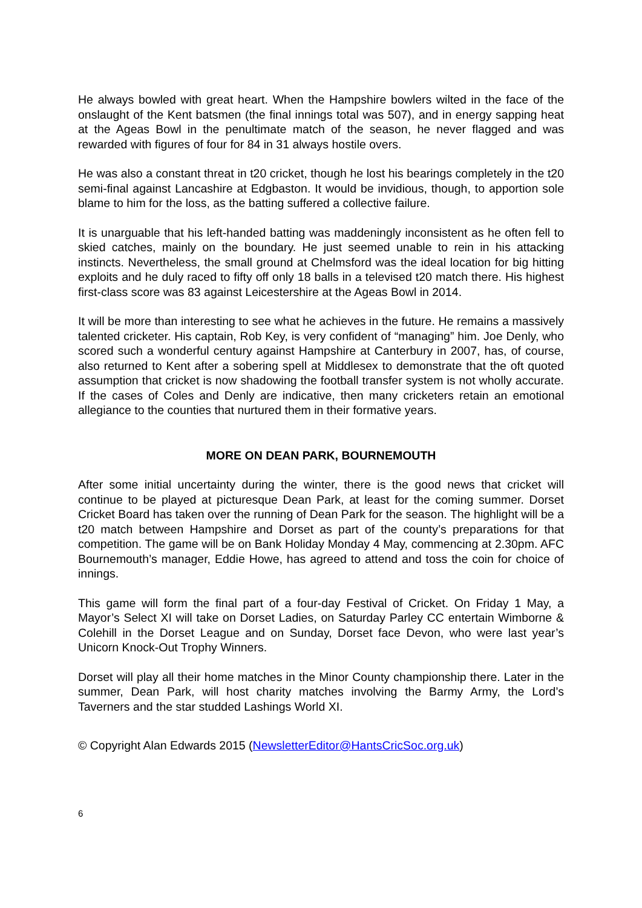He always bowled with great heart. When the Hampshire bowlers wilted in the face of the onslaught of the Kent batsmen (the final innings total was 507), and in energy sapping heat at the Ageas Bowl in the penultimate match of the season, he never flagged and was rewarded with figures of four for 84 in 31 always hostile overs.
He was also a constant threat in t20 cricket, though he lost his bearings completely in the t20 semi-final against Lancashire at Edgbaston. It would be invidious, though, to apportion sole blame to him for the loss, as the batting suffered a collective failure.
It is unarguable that his left-handed batting was maddeningly inconsistent as he often fell to skied catches, mainly on the boundary. He just seemed unable to rein in his attacking instincts. Nevertheless, the small ground at Chelmsford was the ideal location for big hitting exploits and he duly raced to fifty off only 18 balls in a televised t20 match there. His highest first-class score was 83 against Leicestershire at the Ageas Bowl in 2014.
It will be more than interesting to see what he achieves in the future. He remains a massively talented cricketer. His captain, Rob Key, is very confident of “managing” him. Joe Denly, who scored such a wonderful century against Hampshire at Canterbury in 2007, has, of course, also returned to Kent after a sobering spell at Middlesex to demonstrate that the oft quoted assumption that cricket is now shadowing the football transfer system is not wholly accurate. If the cases of Coles and Denly are indicative, then many cricketers retain an emotional allegiance to the counties that nurtured them in their formative years.
MORE ON DEAN PARK, BOURNEMOUTH
After some initial uncertainty during the winter, there is the good news that cricket will continue to be played at picturesque Dean Park, at least for the coming summer. Dorset Cricket Board has taken over the running of Dean Park for the season. The highlight will be a t20 match between Hampshire and Dorset as part of the county’s preparations for that competition. The game will be on Bank Holiday Monday 4 May, commencing at 2.30pm. AFC Bournemouth’s manager, Eddie Howe, has agreed to attend and toss the coin for choice of innings.
This game will form the final part of a four-day Festival of Cricket. On Friday 1 May, a Mayor’s Select XI will take on Dorset Ladies, on Saturday Parley CC entertain Wimborne & Colehill in the Dorset League and on Sunday, Dorset face Devon, who were last year’s Unicorn Knock-Out Trophy Winners.
Dorset will play all their home matches in the Minor County championship there. Later in the summer, Dean Park, will host charity matches involving the Barmy Army, the Lord’s Taverners and the star studded Lashings World XI.
© Copyright Alan Edwards 2015 (NewsletterEditor@HantsCricSoc.org.uk)
6